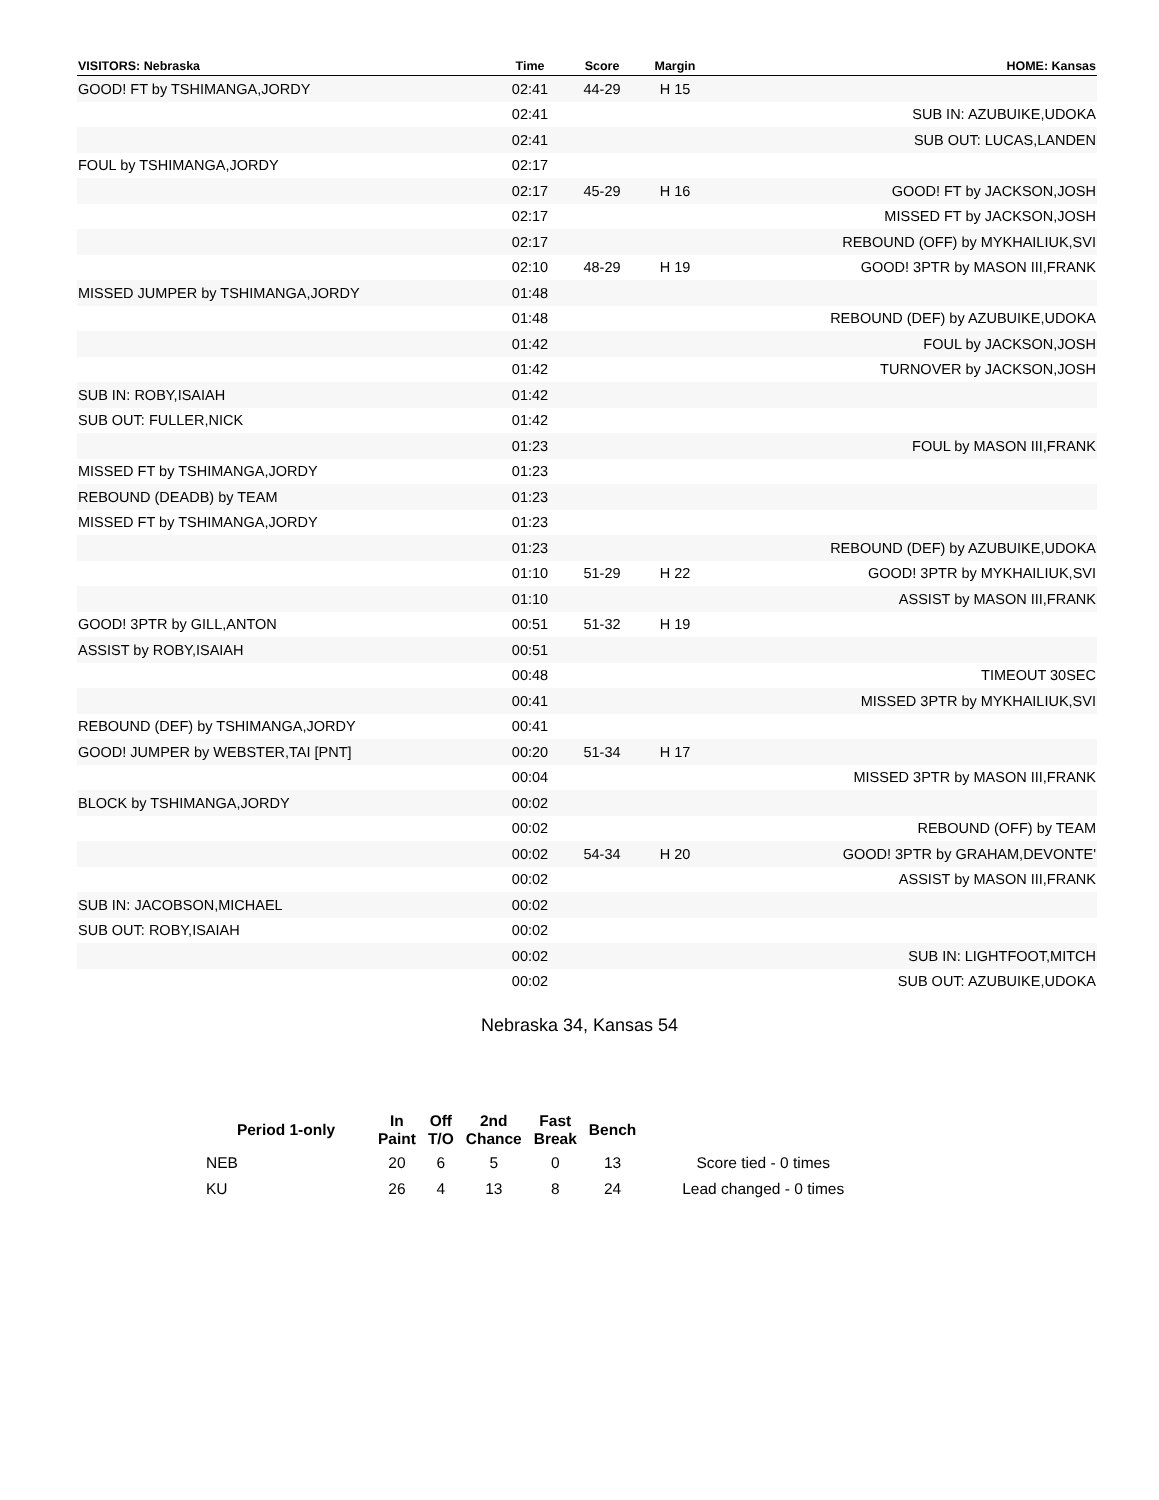| VISITORS: Nebraska | Time | Score | Margin | HOME: Kansas |
| --- | --- | --- | --- | --- |
| GOOD! FT by TSHIMANGA,JORDY | 02:41 | 44-29 | H 15 | |
| | 02:41 | | | SUB IN: AZUBUIKE,UDOKA |
| | 02:41 | | | SUB OUT: LUCAS,LANDEN |
| FOUL by TSHIMANGA,JORDY | 02:17 | | | |
| | 02:17 | 45-29 | H 16 | GOOD! FT by JACKSON,JOSH |
| | 02:17 | | | MISSED FT by JACKSON,JOSH |
| | 02:17 | | | REBOUND (OFF) by MYKHAILIUK,SVI |
| | 02:10 | 48-29 | H 19 | GOOD! 3PTR by MASON III,FRANK |
| MISSED JUMPER by TSHIMANGA,JORDY | 01:48 | | | |
| | 01:48 | | | REBOUND (DEF) by AZUBUIKE,UDOKA |
| | 01:42 | | | FOUL by JACKSON,JOSH |
| | 01:42 | | | TURNOVER by JACKSON,JOSH |
| SUB IN: ROBY,ISAIAH | 01:42 | | | |
| SUB OUT: FULLER,NICK | 01:42 | | | |
| | 01:23 | | | FOUL by MASON III,FRANK |
| MISSED FT by TSHIMANGA,JORDY | 01:23 | | | |
| REBOUND (DEADB) by TEAM | 01:23 | | | |
| MISSED FT by TSHIMANGA,JORDY | 01:23 | | | |
| | 01:23 | | | REBOUND (DEF) by AZUBUIKE,UDOKA |
| | 01:10 | 51-29 | H 22 | GOOD! 3PTR by MYKHAILIUK,SVI |
| | 01:10 | | | ASSIST by MASON III,FRANK |
| GOOD! 3PTR by GILL,ANTON | 00:51 | 51-32 | H 19 | |
| ASSIST by ROBY,ISAIAH | 00:51 | | | |
| | 00:48 | | | TIMEOUT 30SEC |
| | 00:41 | | | MISSED 3PTR by MYKHAILIUK,SVI |
| REBOUND (DEF) by TSHIMANGA,JORDY | 00:41 | | | |
| GOOD! JUMPER by WEBSTER,TAI [PNT] | 00:20 | 51-34 | H 17 | |
| | 00:04 | | | MISSED 3PTR by MASON III,FRANK |
| BLOCK by TSHIMANGA,JORDY | 00:02 | | | |
| | 00:02 | | | REBOUND (OFF) by TEAM |
| | 00:02 | 54-34 | H 20 | GOOD! 3PTR by GRAHAM,DEVONTE' |
| | 00:02 | | | ASSIST by MASON III,FRANK |
| SUB IN: JACOBSON,MICHAEL | 00:02 | | | |
| SUB OUT: ROBY,ISAIAH | 00:02 | | | |
| | 00:02 | | | SUB IN: LIGHTFOOT,MITCH |
| | 00:02 | | | SUB OUT: AZUBUIKE,UDOKA |
Nebraska 34, Kansas 54
| Period 1-only | In Paint | Off T/O | 2nd Chance | Fast Break | Bench | |
| --- | --- | --- | --- | --- | --- | --- |
| NEB | 20 | 6 | 5 | 0 | 13 | Score tied - 0 times |
| KU | 26 | 4 | 13 | 8 | 24 | Lead changed - 0 times |